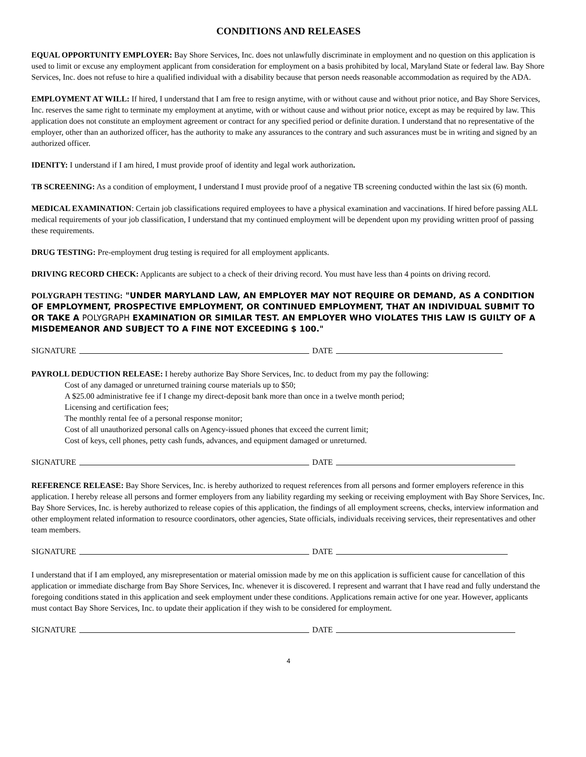CONDITIONS AND RELEASES
EQUAL OPPORTUNITY EMPLOYER: Bay Shore Services, Inc. does not unlawfully discriminate in employment and no question on this application is used to limit or excuse any employment applicant from consideration for employment on a basis prohibited by local, Maryland State or federal law. Bay Shore Services, Inc. does not refuse to hire a qualified individual with a disability because that person needs reasonable accommodation as required by the ADA.
EMPLOYMENT AT WILL: If hired, I understand that I am free to resign anytime, with or without cause and without prior notice, and Bay Shore Services, Inc. reserves the same right to terminate my employment at anytime, with or without cause and without prior notice, except as may be required by law. This application does not constitute an employment agreement or contract for any specified period or definite duration. I understand that no representative of the employer, other than an authorized officer, has the authority to make any assurances to the contrary and such assurances must be in writing and signed by an authorized officer.
IDENITY: I understand if I am hired, I must provide proof of identity and legal work authorization.
TB SCREENING: As a condition of employment, I understand I must provide proof of a negative TB screening conducted within the last six (6) month.
MEDICAL EXAMINATION: Certain job classifications required employees to have a physical examination and vaccinations. If hired before passing ALL medical requirements of your job classification, I understand that my continued employment will be dependent upon my providing written proof of passing these requirements.
DRUG TESTING: Pre-employment drug testing is required for all employment applicants.
DRIVING RECORD CHECK: Applicants are subject to a check of their driving record. You must have less than 4 points on driving record.
POLYGRAPH TESTING: "UNDER MARYLAND LAW, AN EMPLOYER MAY NOT REQUIRE OR DEMAND, AS A CONDITION OF EMPLOYMENT, PROSPECTIVE EMPLOYMENT, OR CONTINUED EMPLOYMENT, THAT AN INDIVIDUAL SUBMIT TO OR TAKE A POLYGRAPH EXAMINATION OR SIMILAR TEST. AN EMPLOYER WHO VIOLATES THIS LAW IS GUILTY OF A MISDEMEANOR AND SUBJECT TO A FINE NOT EXCEEDING $ 100."
SIGNATURE DATE
PAYROLL DEDUCTION RELEASE: I hereby authorize Bay Shore Services, Inc. to deduct from my pay the following:
Cost of any damaged or unreturned training course materials up to $50;
A $25.00 administrative fee if I change my direct-deposit bank more than once in a twelve month period;
Licensing and certification fees;
The monthly rental fee of a personal response monitor;
Cost of all unauthorized personal calls on Agency-issued phones that exceed the current limit;
Cost of keys, cell phones, petty cash funds, advances, and equipment damaged or unreturned.
SIGNATURE DATE
REFERENCE RELEASE: Bay Shore Services, Inc. is hereby authorized to request references from all persons and former employers reference in this application. I hereby release all persons and former employers from any liability regarding my seeking or receiving employment with Bay Shore Services, Inc. Bay Shore Services, Inc. is hereby authorized to release copies of this application, the findings of all employment screens, checks, interview information and other employment related information to resource coordinators, other agencies, State officials, individuals receiving services, their representatives and other team members.
SIGNATURE DATE
I understand that if I am employed, any misrepresentation or material omission made by me on this application is sufficient cause for cancellation of this application or immediate discharge from Bay Shore Services, Inc. whenever it is discovered. I represent and warrant that I have read and fully understand the foregoing conditions stated in this application and seek employment under these conditions. Applications remain active for one year. However, applicants must contact Bay Shore Services, Inc. to update their application if they wish to be considered for employment.
SIGNATURE DATE
4